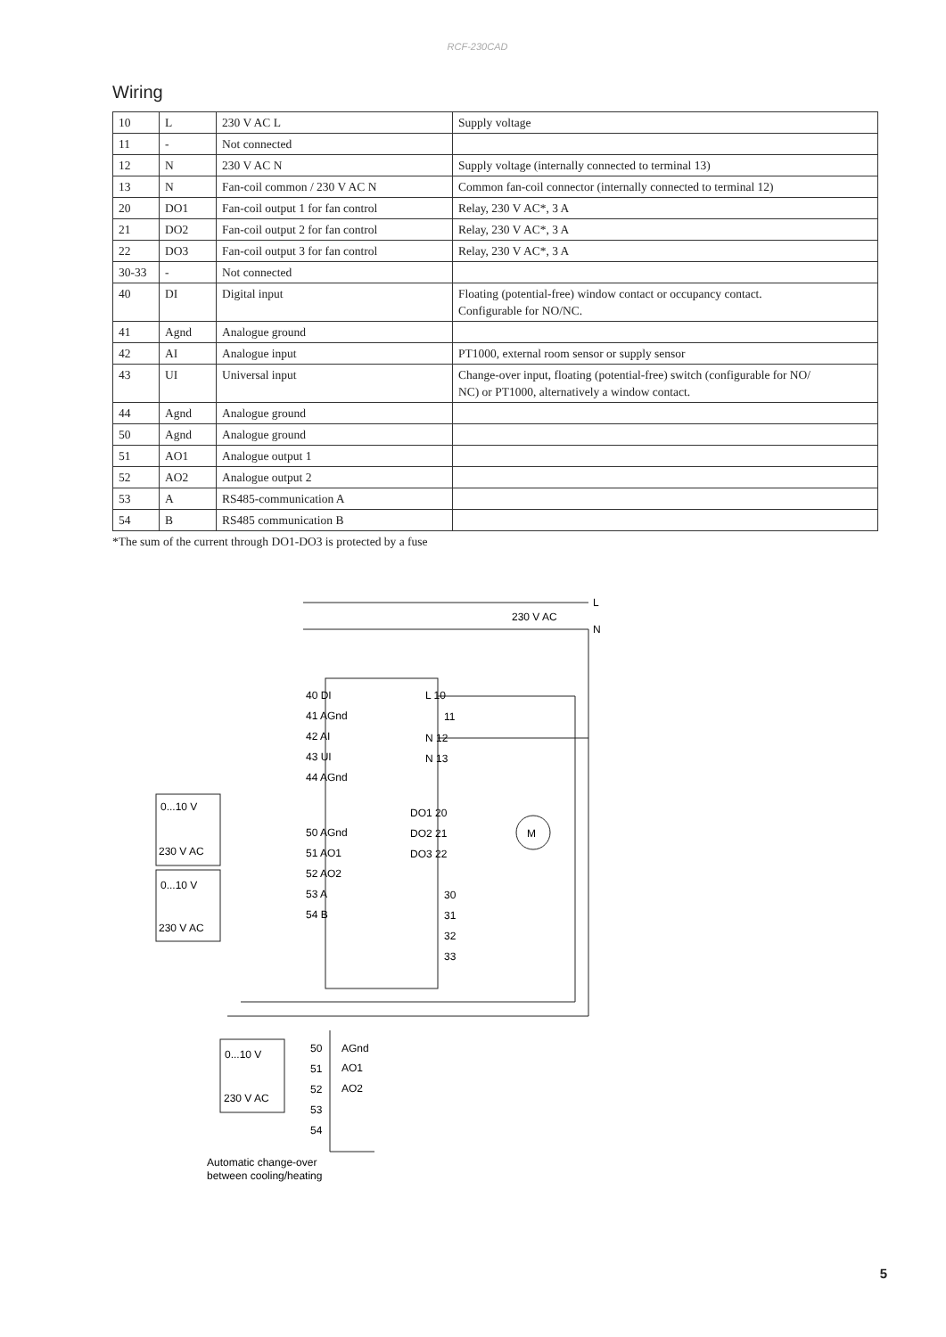RCF-230CAD
Wiring
| 10 | L | 230 V AC L | Supply voltage |
| 11 | - | Not connected | |
| 12 | N | 230 V AC N | Supply voltage (internally connected to terminal 13) |
| 13 | N | Fan-coil common / 230 V AC N | Common fan-coil connector (internally connected to terminal 12) |
| 20 | DO1 | Fan-coil output 1 for fan control | Relay, 230 V AC*, 3 A |
| 21 | DO2 | Fan-coil output 2 for fan control | Relay, 230 V AC*, 3 A |
| 22 | DO3 | Fan-coil output 3 for fan control | Relay, 230 V AC*, 3 A |
| 30-33 | - | Not connected | |
| 40 | DI | Digital input | Floating (potential-free) window contact or occupancy contact. Configurable for NO/NC. |
| 41 | Agnd | Analogue ground | |
| 42 | AI | Analogue input | PT1000, external room sensor or supply sensor |
| 43 | UI | Universal input | Change-over input, floating (potential-free) switch (configurable for NO/ NC) or PT1000, alternatively a window contact. |
| 44 | Agnd | Analogue ground | |
| 50 | Agnd | Analogue ground | |
| 51 | AO1 | Analogue output 1 | |
| 52 | AO2 | Analogue output 2 | |
| 53 | A | RS485-communication A | |
| 54 | B | RS485 communication B | |
*The sum of the current through DO1-DO3 is protected by a fuse
L
230 V AC
N
40 DI
41 AGnd
42 AI
43 UI
44 AGnd
50 AGnd
51 AO1
52 AO2
53 A
54 B
L 10
11
N 12
N 13
DO1 20
DO2 21
DO3 22
30
31
32
33
M
0...10 V
230 V AC
0...10 V
230 V AC
0...10 V
230 V AC
50
51
52
53
54
AGnd
AO1
AO2
Automatic change-over
between cooling/heating
5